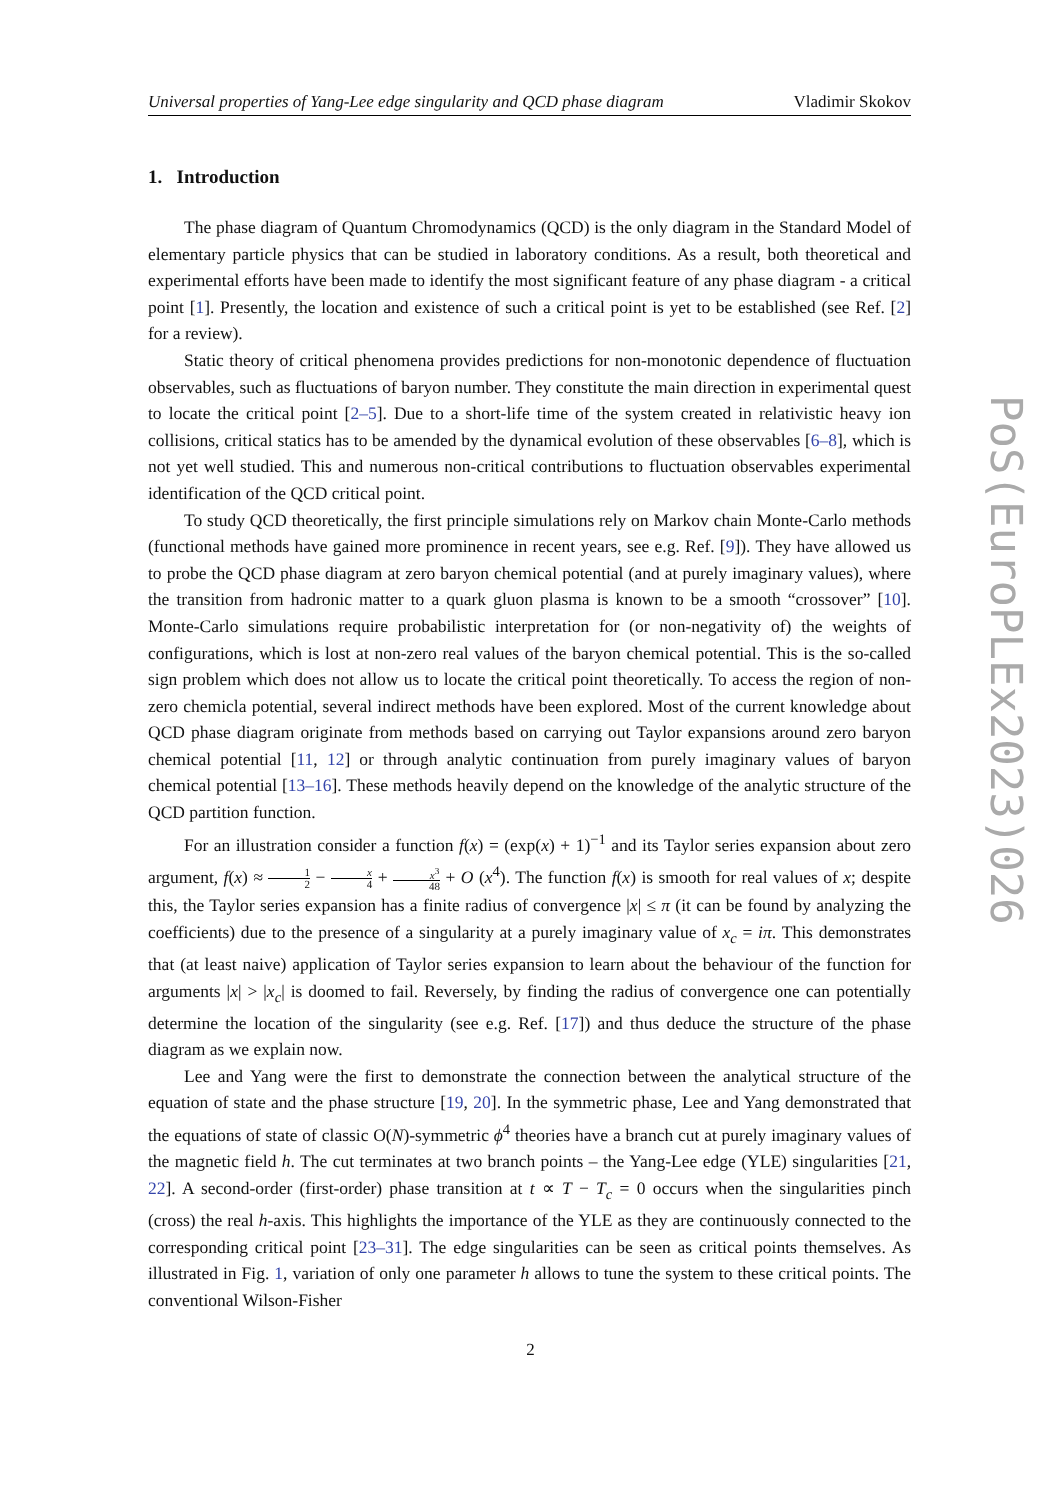Universal properties of Yang-Lee edge singularity and QCD phase diagram Vladimir Skokov
1. Introduction
The phase diagram of Quantum Chromodynamics (QCD) is the only diagram in the Standard Model of elementary particle physics that can be studied in laboratory conditions. As a result, both theoretical and experimental efforts have been made to identify the most significant feature of any phase diagram - a critical point [1]. Presently, the location and existence of such a critical point is yet to be established (see Ref. [2] for a review).
Static theory of critical phenomena provides predictions for non-monotonic dependence of fluctuation observables, such as fluctuations of baryon number. They constitute the main direction in experimental quest to locate the critical point [2–5]. Due to a short-life time of the system created in relativistic heavy ion collisions, critical statics has to be amended by the dynamical evolution of these observables [6–8], which is not yet well studied. This and numerous non-critical contributions to fluctuation observables experimental identification of the QCD critical point.
To study QCD theoretically, the first principle simulations rely on Markov chain Monte-Carlo methods (functional methods have gained more prominence in recent years, see e.g. Ref. [9]). They have allowed us to probe the QCD phase diagram at zero baryon chemical potential (and at purely imaginary values), where the transition from hadronic matter to a quark gluon plasma is known to be a smooth “crossover” [10]. Monte-Carlo simulations require probabilistic interpretation for (or non-negativity of) the weights of configurations, which is lost at non-zero real values of the baryon chemical potential. This is the so-called sign problem which does not allow us to locate the critical point theoretically. To access the region of non-zero chemicla potential, several indirect methods have been explored. Most of the current knowledge about QCD phase diagram originate from methods based on carrying out Taylor expansions around zero baryon chemical potential [11, 12] or through analytic continuation from purely imaginary values of baryon chemical potential [13–16]. These methods heavily depend on the knowledge of the analytic structure of the QCD partition function.
For an illustration consider a function f(x) = (exp(x) + 1)<sup>−1</sup> and its Taylor series expansion about zero argument, f(x) ≈ 1 2 − x 4 + x<sup>3</sup> 48 + O (x<sup>4</sup>). The function f(x) is smooth for real values of x; despite this, the Taylor series expansion has a finite radius of convergence |x| ≤ π (it can be found by analyzing the coefficients) due to the presence of a singularity at a purely imaginary value of x<sub>c</sub> = iπ. This demonstrates that (at least naive) application of Taylor series expansion to learn about the behaviour of the function for arguments |x| > |x<sub>c</sub>| is doomed to fail. Reversely, by finding the radius of convergence one can potentially determine the location of the singularity (see e.g. Ref. [17]) and thus deduce the structure of the phase diagram as we explain now.
Lee and Yang were the first to demonstrate the connection between the analytical structure of the equation of state and the phase structure [19, 20]. In the symmetric phase, Lee and Yang demonstrated that the equations of state of classic O(N)-symmetric ϕ<sup>4</sup> theories have a branch cut at purely imaginary values of the magnetic field h. The cut terminates at two branch points – the Yang-Lee edge (YLE) singularities [21, 22]. A second-order (first-order) phase transition at t ∝ T − T<sub>c</sub> = 0 occurs when the singularities pinch (cross) the real h-axis. This highlights the importance of the YLE as they are continuously connected to the corresponding critical point [23–31]. The edge singularities can be seen as critical points themselves. As illustrated in Fig. 1, variation of only one parameter h allows to tune the system to these critical points. The conventional Wilson-Fisher
PoS(EuroPLEx2023)026
2